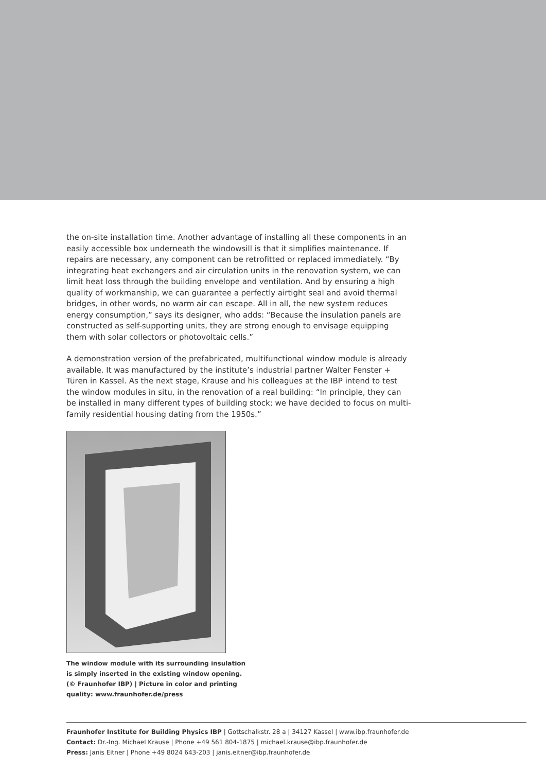the on-site installation time. Another advantage of installing all these components in an easily accessible box underneath the windowsill is that it simplifies maintenance. If repairs are necessary, any component can be retrofitted or replaced immediately. “By integrating heat exchangers and air circulation units in the renovation system, we can limit heat loss through the building envelope and ventilation. And by ensuring a high quality of workmanship, we can guarantee a perfectly airtight seal and avoid thermal bridges, in other words, no warm air can escape. All in all, the new system reduces energy consumption,” says its designer, who adds: “Because the insulation panels are constructed as self-supporting units, they are strong enough to envisage equipping them with solar collectors or photovoltaic cells.”
A demonstration version of the prefabricated, multifunctional window module is already available. It was manufactured by the institute’s industrial partner Walter Fenster + Türen in Kassel. As the next stage, Krause and his colleagues at the IBP intend to test the window modules in situ, in the renovation of a real building: “In principle, they can be installed in many different types of building stock; we have decided to focus on multi-family residential housing dating from the 1950s.”
The window module with its surrounding insulation is simply inserted in the existing window opening. (© Fraunhofer IBP) | Picture in color and printing quality: www.fraunhofer.de/press
Fraunhofer Institute for Building Physics IBP | Gottschalkstr. 28 a | 34127 Kassel | www.ibp.fraunhofer.de
Contact: Dr.-Ing. Michael Krause | Phone +49 561 804-1875 | michael.krause@ibp.fraunhofer.de
Press: Janis Eitner | Phone +49 8024 643-203 | janis.eitner@ibp.fraunhofer.de